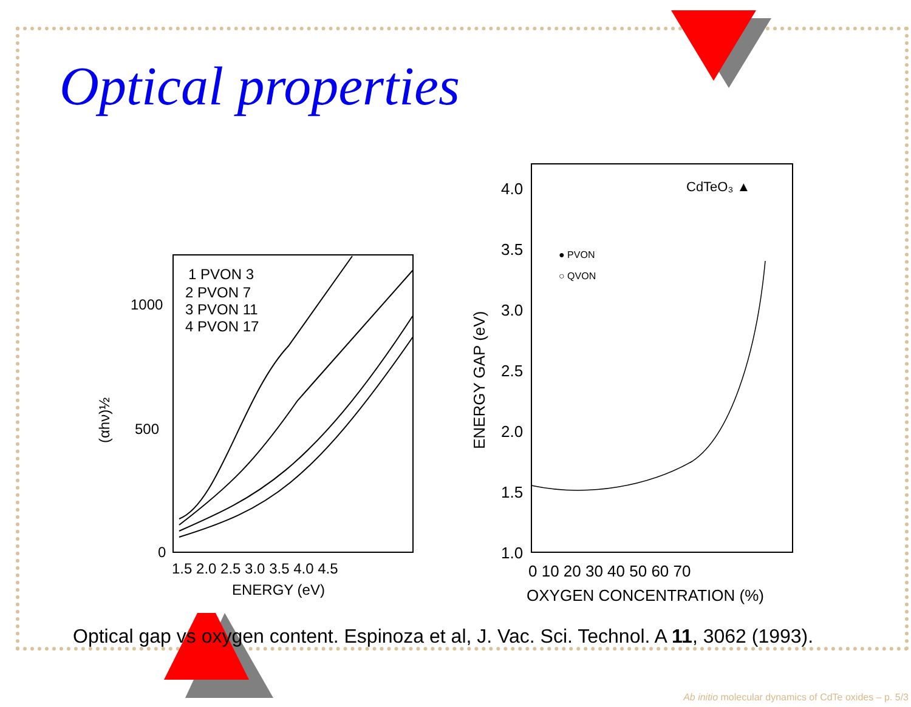Optical properties
1 PVON 3
2 PVON 7
3 PVON 11
4 PVON 17
1000
500
0
(αhν)½
1.5 2.0 2.5 3.0 3.5 4.0 4.5
ENERGY (eV)
4.0
3.5
3.0
2.5
2.0
1.5
1.0
ENERGY GAP (eV)
0 10 20 30 40 50 60 70
OXYGEN CONCENTRATION (%)
CdTeO₃ ▲
● PVON
○ QVON
Optical gap vs oxygen content. Espinoza et al, J. Vac. Sci. Technol. A 11, 3062 (1993).
Ab initio molecular dynamics of CdTe oxides – p. 5/3